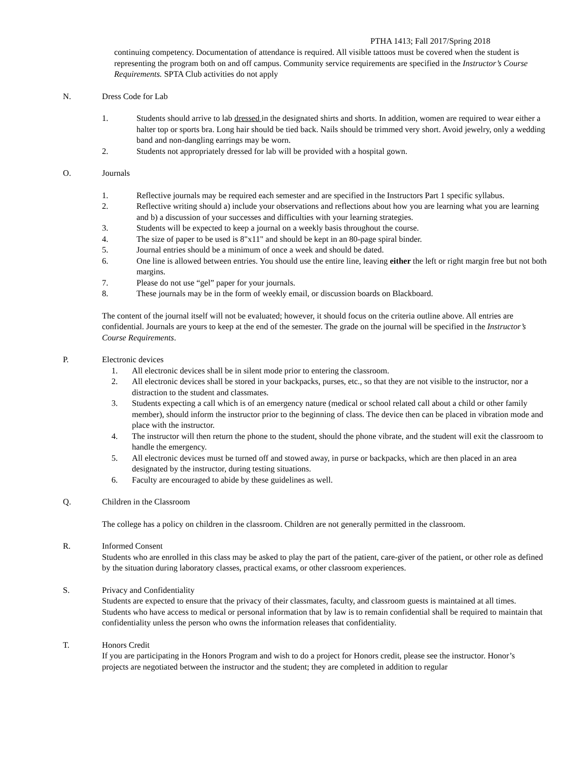PTHA 1413; Fall 2017/Spring 2018
continuing competency. Documentation of attendance is required. All visible tattoos must be covered when the student is representing the program both on and off campus. Community service requirements are specified in the Instructor’s Course Requirements. SPTA Club activities do not apply
N. Dress Code for Lab
1. Students should arrive to lab dressed in the designated shirts and shorts. In addition, women are required to wear either a halter top or sports bra. Long hair should be tied back. Nails should be trimmed very short. Avoid jewelry, only a wedding band and non-dangling earrings may be worn.
2. Students not appropriately dressed for lab will be provided with a hospital gown.
O. Journals
1. Reflective journals may be required each semester and are specified in the Instructors Part 1 specific syllabus.
2. Reflective writing should a) include your observations and reflections about how you are learning what you are learning and b) a discussion of your successes and difficulties with your learning strategies.
3. Students will be expected to keep a journal on a weekly basis throughout the course.
4. The size of paper to be used is 8"x11" and should be kept in an 80-page spiral binder.
5. Journal entries should be a minimum of once a week and should be dated.
6. One line is allowed between entries. You should use the entire line, leaving either the left or right margin free but not both margins.
7. Please do not use “gel” paper for your journals.
8. These journals may be in the form of weekly email, or discussion boards on Blackboard.
The content of the journal itself will not be evaluated; however, it should focus on the criteria outline above. All entries are confidential. Journals are yours to keep at the end of the semester. The grade on the journal will be specified in the Instructor’s Course Requirements.
P. Electronic devices
1. All electronic devices shall be in silent mode prior to entering the classroom.
2. All electronic devices shall be stored in your backpacks, purses, etc., so that they are not visible to the instructor, nor a distraction to the student and classmates.
3. Students expecting a call which is of an emergency nature (medical or school related call about a child or other family member), should inform the instructor prior to the beginning of class. The device then can be placed in vibration mode and place with the instructor.
4. The instructor will then return the phone to the student, should the phone vibrate, and the student will exit the classroom to handle the emergency.
5. All electronic devices must be turned off and stowed away, in purse or backpacks, which are then placed in an area designated by the instructor, during testing situations.
6. Faculty are encouraged to abide by these guidelines as well.
Q. Children in the Classroom
The college has a policy on children in the classroom. Children are not generally permitted in the classroom.
R. Informed Consent
Students who are enrolled in this class may be asked to play the part of the patient, care-giver of the patient, or other role as defined by the situation during laboratory classes, practical exams, or other classroom experiences.
S. Privacy and Confidentiality
Students are expected to ensure that the privacy of their classmates, faculty, and classroom guests is maintained at all times. Students who have access to medical or personal information that by law is to remain confidential shall be required to maintain that confidentiality unless the person who owns the information releases that confidentiality.
T. Honors Credit
If you are participating in the Honors Program and wish to do a project for Honors credit, please see the instructor. Honor’s projects are negotiated between the instructor and the student; they are completed in addition to regular